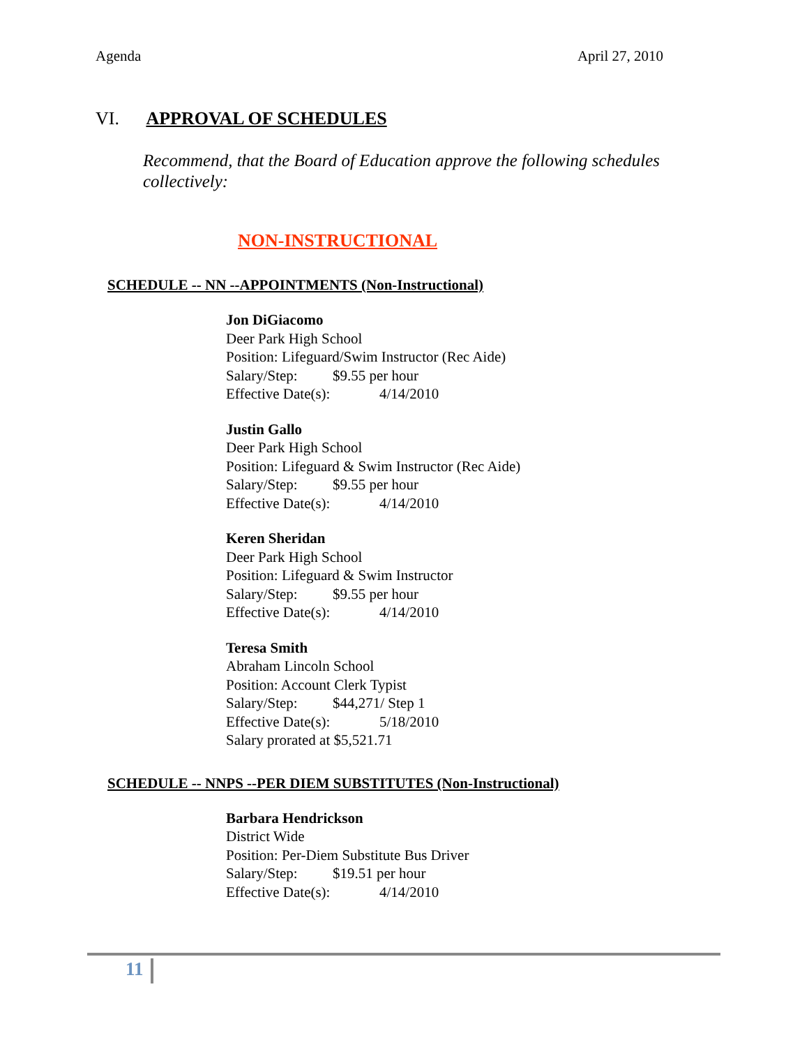Agenda April 27, 2010
VI. APPROVAL OF SCHEDULES
Recommend, that the Board of Education approve the following schedules collectively:
NON-INSTRUCTIONAL
SCHEDULE -- NN --APPOINTMENTS (Non-Instructional)
Jon DiGiacomo
Deer Park High School
Position: Lifeguard/Swim Instructor (Rec Aide)
Salary/Step: $9.55 per hour
Effective Date(s): 4/14/2010
Justin Gallo
Deer Park High School
Position: Lifeguard & Swim Instructor (Rec Aide)
Salary/Step: $9.55 per hour
Effective Date(s): 4/14/2010
Keren Sheridan
Deer Park High School
Position: Lifeguard & Swim Instructor
Salary/Step: $9.55 per hour
Effective Date(s): 4/14/2010
Teresa Smith
Abraham Lincoln School
Position: Account Clerk Typist
Salary/Step: $44,271/ Step 1
Effective Date(s): 5/18/2010
Salary prorated at $5,521.71
SCHEDULE -- NNPS --PER DIEM SUBSTITUTES (Non-Instructional)
Barbara Hendrickson
District Wide
Position: Per-Diem Substitute Bus Driver
Salary/Step: $19.51 per hour
Effective Date(s): 4/14/2010
11